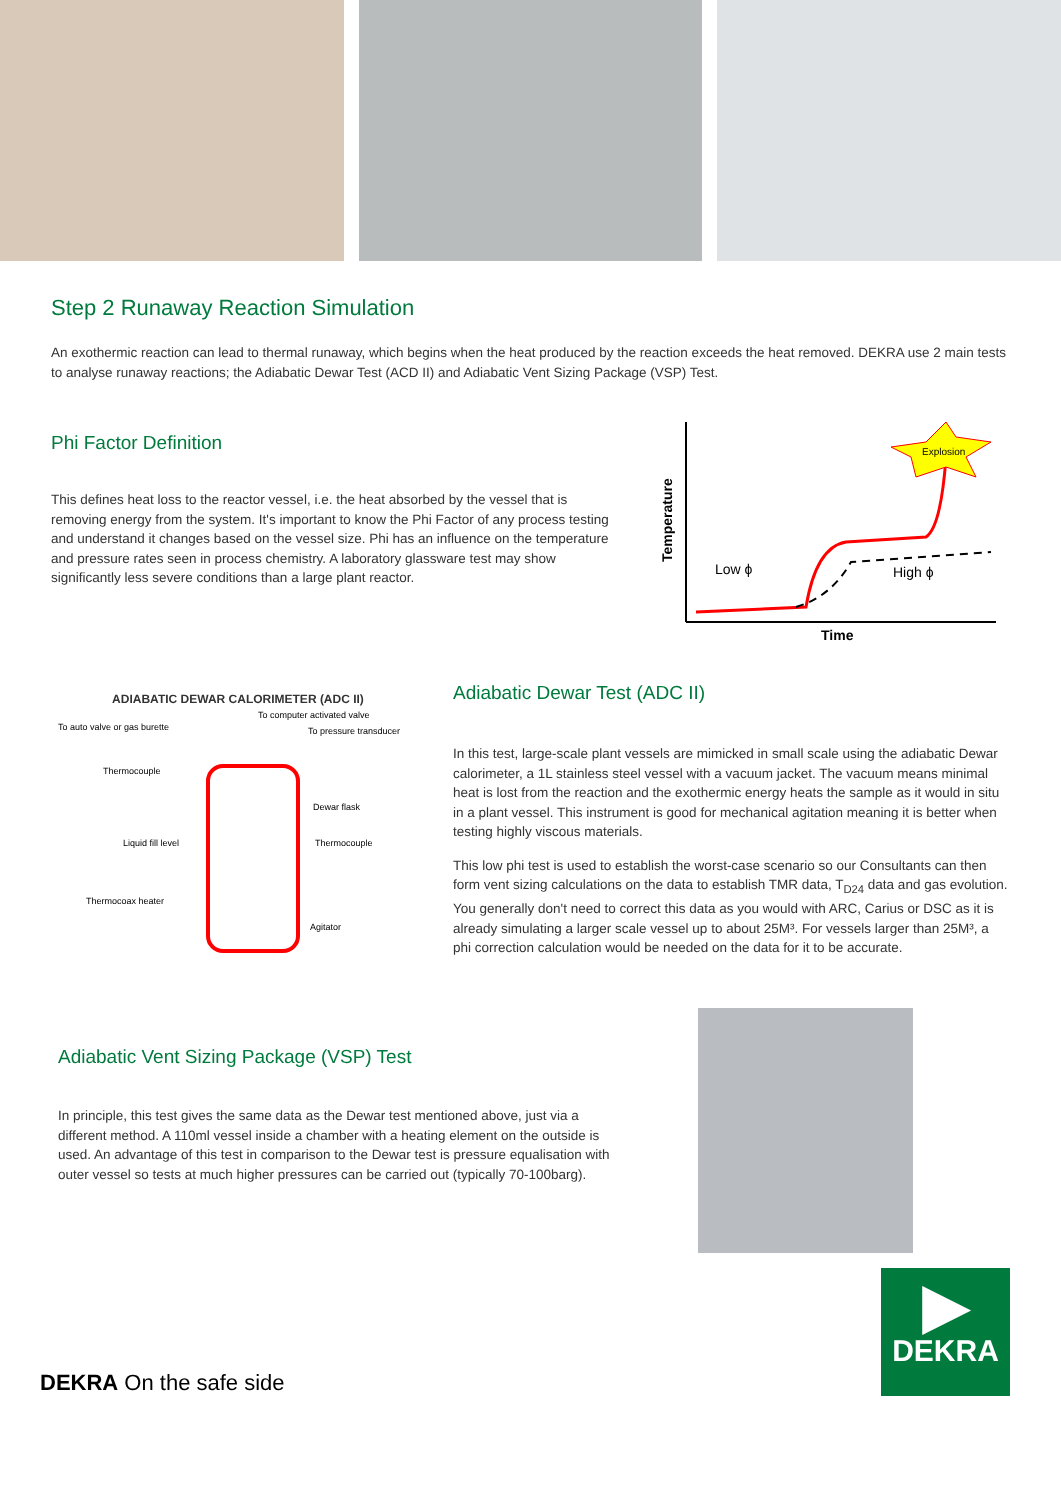Step 2 Runaway Reaction Simulation
An exothermic reaction can lead to thermal runaway, which begins when the heat produced by the reaction exceeds the heat removed. DEKRA use 2 main tests to analyse runaway reactions; the Adiabatic Dewar Test (ACD II) and Adiabatic Vent Sizing Package (VSP) Test.
Phi Factor Definition
This defines heat loss to the reactor vessel, i.e. the heat absorbed by the vessel that is removing energy from the system. It's important to know the Phi Factor of any process testing and understand it changes based on the vessel size. Phi has an influence on the temperature and pressure rates seen in process chemistry. A laboratory glassware test may show significantly less severe conditions than a large plant reactor.
Temperature
Time
Low ϕ
High ϕ
Explosion
ADIABATIC DEWAR CALORIMETER (ADC II)
To computer activated valve
To auto valve or gas burette
To pressure transducer
Thermocouple
Dewar flask
Liquid fill level
Thermocouple
Thermocoax heater
Agitator
Adiabatic Dewar Test (ADC II)
In this test, large-scale plant vessels are mimicked in small scale using the adiabatic Dewar calorimeter, a 1L stainless steel vessel with a vacuum jacket. The vacuum means minimal heat is lost from the reaction and the exothermic energy heats the sample as it would in situ in a plant vessel. This instrument is good for mechanical agitation meaning it is better when testing highly viscous materials.
This low phi test is used to establish the worst-case scenario so our Consultants can then form vent sizing calculations on the data to establish TMR data, T<sub>D24</sub> data and gas evolution. You generally don't need to correct this data as you would with ARC, Carius or DSC as it is already simulating a larger scale vessel up to about 25M³. For vessels larger than 25M³, a phi correction calculation would be needed on the data for it to be accurate.
Adiabatic Vent Sizing Package (VSP) Test
In principle, this test gives the same data as the Dewar test mentioned above, just via a different method. A 110ml vessel inside a chamber with a heating element on the outside is used. An advantage of this test in comparison to the Dewar test is pressure equalisation with outer vessel so tests at much higher pressures can be carried out (typically 70-100barg).
DEKRA On the safe side
▶
DEKRA